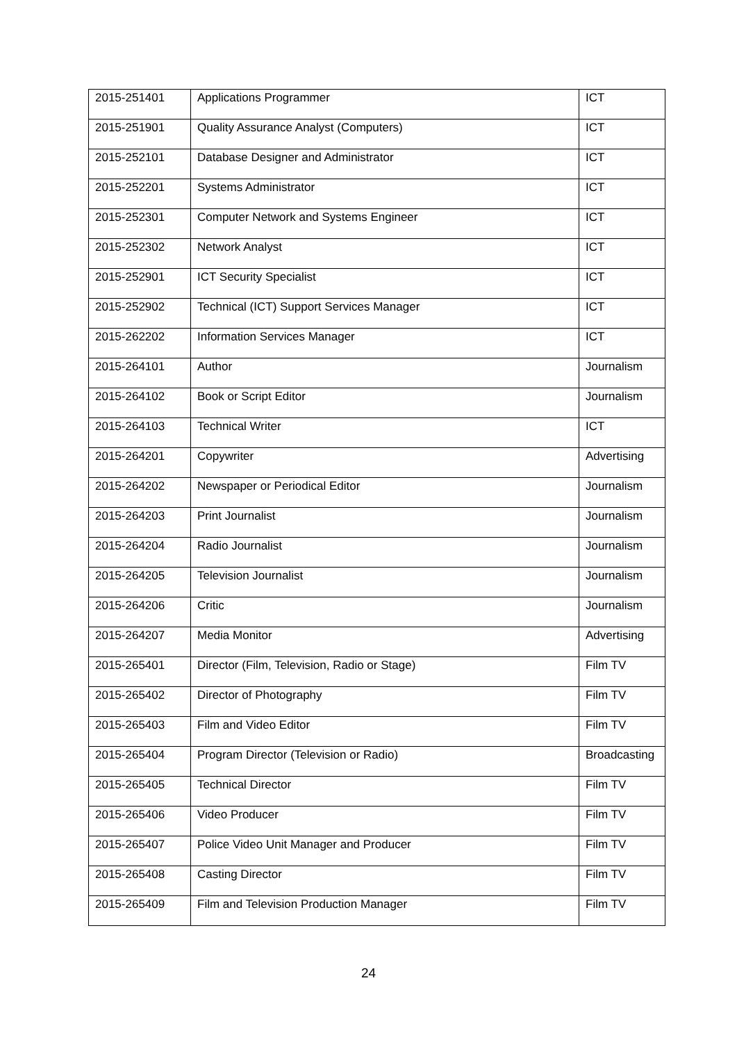| 2015-251401 | Applications Programmer | ICT |
| 2015-251901 | Quality Assurance Analyst (Computers) | ICT |
| 2015-252101 | Database Designer and Administrator | ICT |
| 2015-252201 | Systems Administrator | ICT |
| 2015-252301 | Computer Network and Systems Engineer | ICT |
| 2015-252302 | Network Analyst | ICT |
| 2015-252901 | ICT Security Specialist | ICT |
| 2015-252902 | Technical (ICT) Support Services Manager | ICT |
| 2015-262202 | Information Services Manager | ICT |
| 2015-264101 | Author | Journalism |
| 2015-264102 | Book or Script Editor | Journalism |
| 2015-264103 | Technical Writer | ICT |
| 2015-264201 | Copywriter | Advertising |
| 2015-264202 | Newspaper or Periodical Editor | Journalism |
| 2015-264203 | Print Journalist | Journalism |
| 2015-264204 | Radio Journalist | Journalism |
| 2015-264205 | Television Journalist | Journalism |
| 2015-264206 | Critic | Journalism |
| 2015-264207 | Media Monitor | Advertising |
| 2015-265401 | Director (Film, Television, Radio or Stage) | Film TV |
| 2015-265402 | Director of Photography | Film TV |
| 2015-265403 | Film and Video Editor | Film TV |
| 2015-265404 | Program Director (Television or Radio) | Broadcasting |
| 2015-265405 | Technical Director | Film TV |
| 2015-265406 | Video Producer | Film TV |
| 2015-265407 | Police Video Unit Manager and Producer | Film TV |
| 2015-265408 | Casting Director | Film TV |
| 2015-265409 | Film and Television Production Manager | Film TV |
24